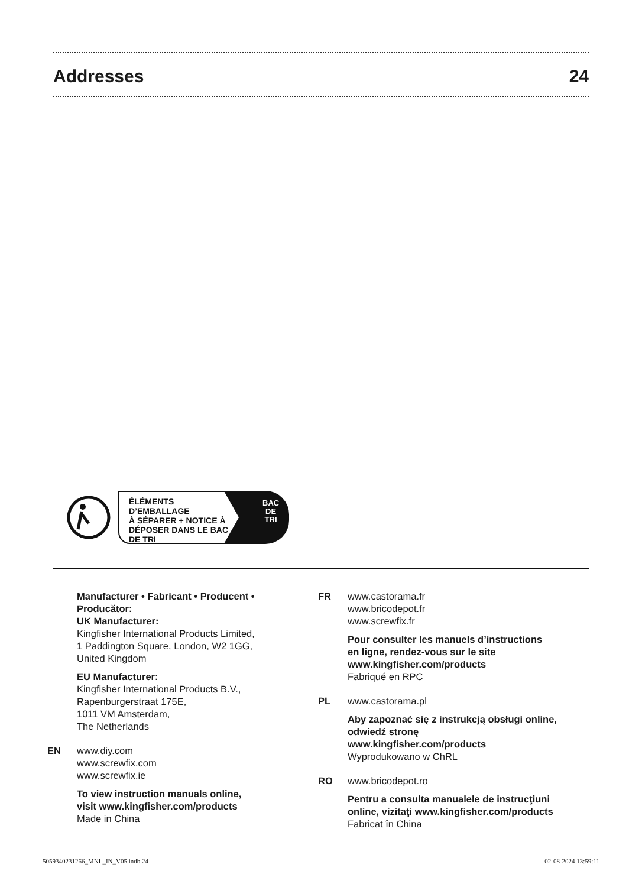Addresses 24
ÉLÉMENTS D’EMBALLAGE
À SÉPARER + NOTICE À
DÉPOSER DANS LE BAC
DE TRI
BAC
DE
TRI
Manufacturer • Fabricant • Producent •
Producător:
UK Manufacturer:
Kingfisher International Products Limited,
1 Paddington Square, London, W2 1GG,
United Kingdom
EU Manufacturer:
Kingfisher International Products B.V.,
Rapenburgerstraat 175E,
1011 VM Amsterdam,
The Netherlands
EN www.diy.com
www.screwfix.com
www.screwfix.ie
To view instruction manuals online,
visit www.kingfisher.com/products
Made in China
FR www.castorama.fr
www.bricodepot.fr
www.screwfix.fr
Pour consulter les manuels d’instructions
en ligne, rendez-vous sur le site
www.kingfisher.com/products
Fabriqué en RPC
PL www.castorama.pl
Aby zapoznać się z instrukcją obsługi online,
odwiedź stronę
www.kingfisher.com/products
Wyprodukowano w ChRL
RO www.bricodepot.ro
Pentru a consulta manualele de instrucţiuni
online, vizitaţi www.kingfisher.com/products
Fabricat în China
5059340231266_MNL_IN_V05.indb 24 02-08-2024 13:59:11